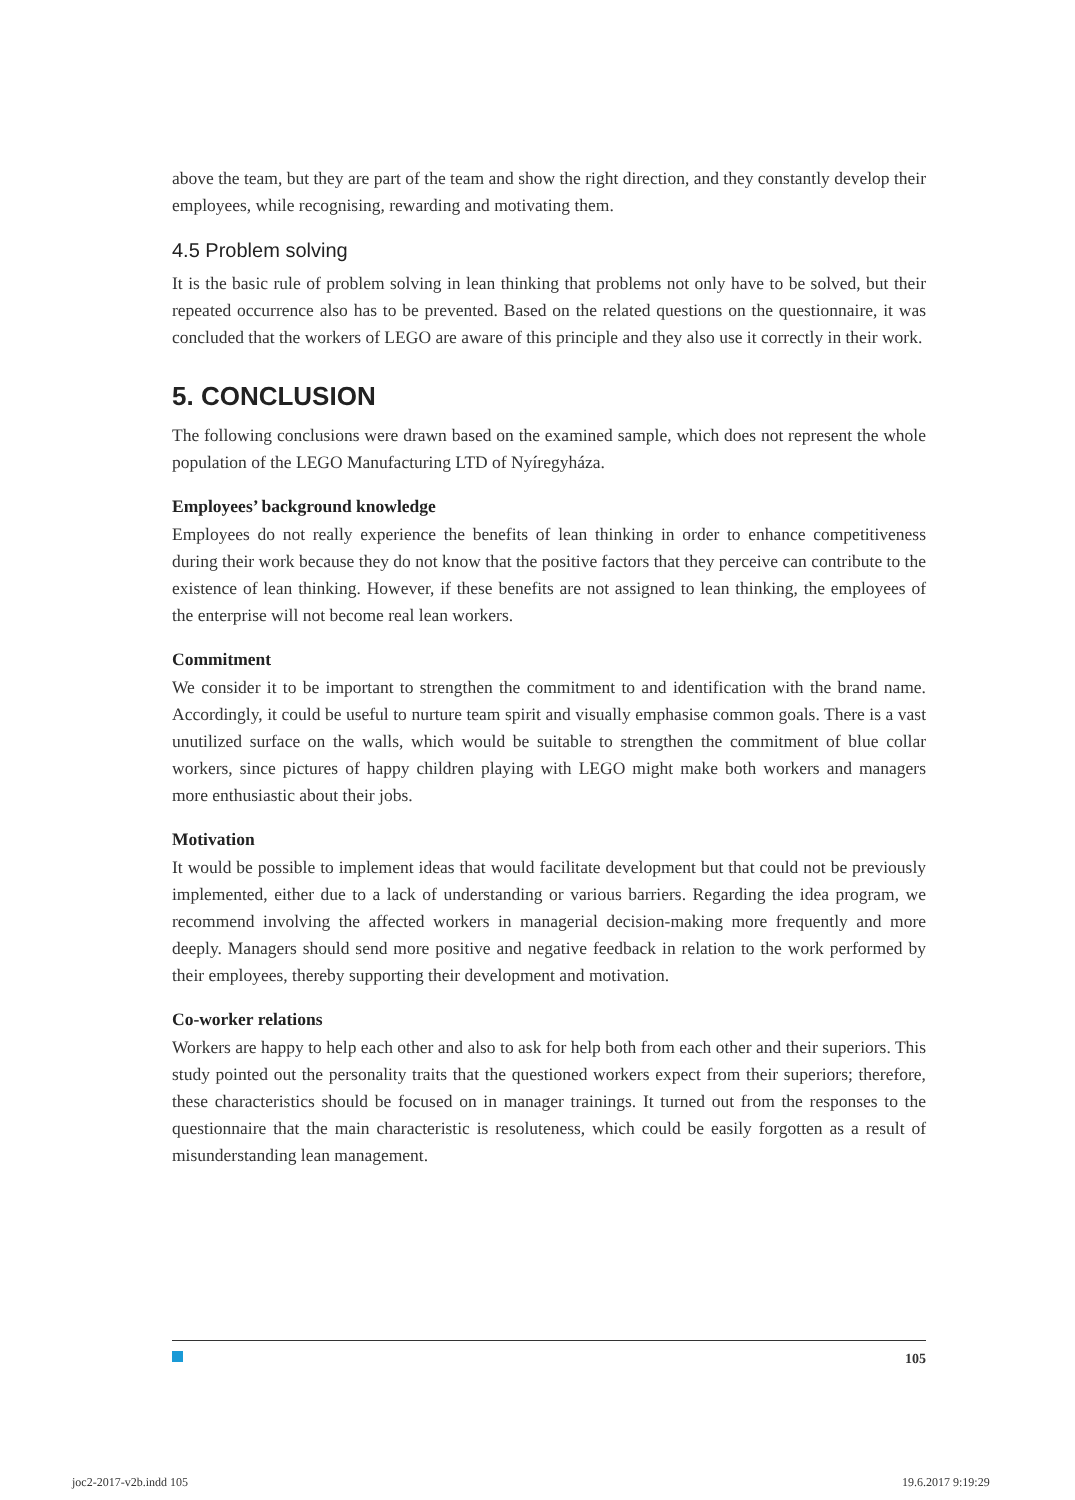above the team, but they are part of the team and show the right direction, and they constantly develop their employees, while recognising, rewarding and motivating them.
4.5 Problem solving
It is the basic rule of problem solving in lean thinking that problems not only have to be solved, but their repeated occurrence also has to be prevented. Based on the related questions on the questionnaire, it was concluded that the workers of LEGO are aware of this principle and they also use it correctly in their work.
5. CONCLUSION
The following conclusions were drawn based on the examined sample, which does not represent the whole population of the LEGO Manufacturing LTD of Nyíregyháza.
Employees’ background knowledge
Employees do not really experience the benefits of lean thinking in order to enhance competitiveness during their work because they do not know that the positive factors that they perceive can contribute to the existence of lean thinking. However, if these benefits are not assigned to lean thinking, the employees of the enterprise will not become real lean workers.
Commitment
We consider it to be important to strengthen the commitment to and identification with the brand name. Accordingly, it could be useful to nurture team spirit and visually emphasise common goals. There is a vast unutilized surface on the walls, which would be suitable to strengthen the commitment of blue collar workers, since pictures of happy children playing with LEGO might make both workers and managers more enthusiastic about their jobs.
Motivation
It would be possible to implement ideas that would facilitate development but that could not be previously implemented, either due to a lack of understanding or various barriers. Regarding the idea program, we recommend involving the affected workers in managerial decision-making more frequently and more deeply. Managers should send more positive and negative feedback in relation to the work performed by their employees, thereby supporting their development and motivation.
Co-worker relations
Workers are happy to help each other and also to ask for help both from each other and their superiors. This study pointed out the personality traits that the questioned workers expect from their superiors; therefore, these characteristics should be focused on in manager trainings. It turned out from the responses to the questionnaire that the main characteristic is resoluteness, which could be easily forgotten as a result of misunderstanding lean management.
105
joc2-2017-v2b.indd 105 19.6.2017 9:19:29